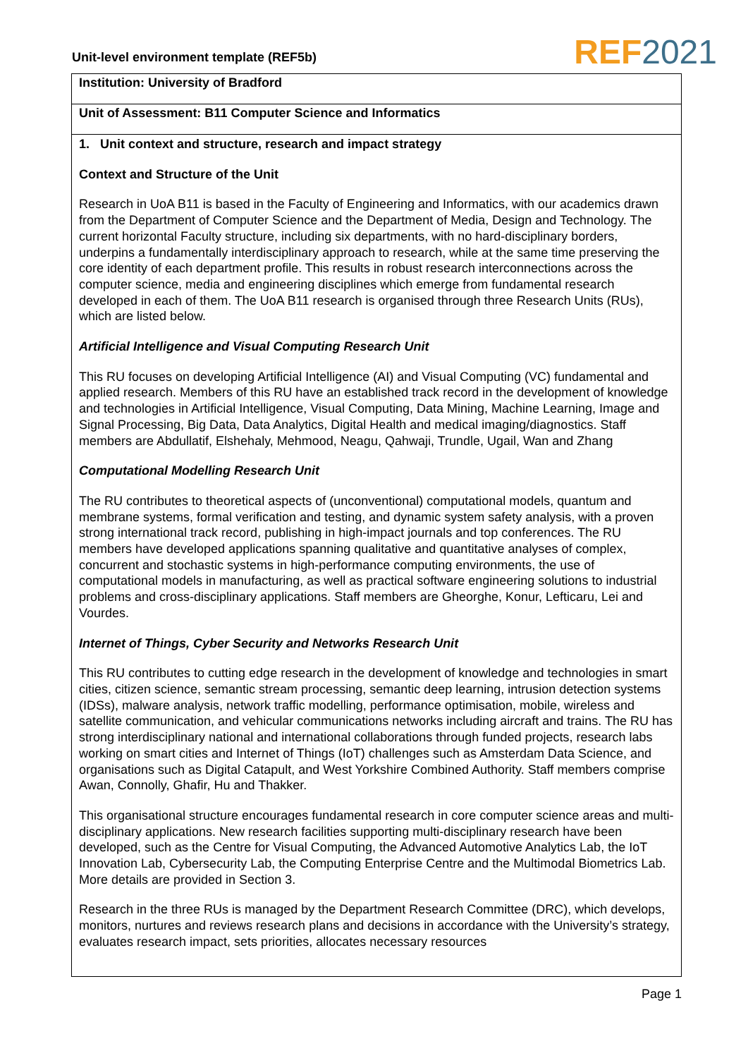Unit-level environment template (REF5b)
REF 2021
Institution: University of Bradford
Unit of Assessment: B11 Computer Science and Informatics
1. Unit context and structure, research and impact strategy
Context and Structure of the Unit
Research in UoA B11 is based in the Faculty of Engineering and Informatics, with our academics drawn from the Department of Computer Science and the Department of Media, Design and Technology. The current horizontal Faculty structure, including six departments, with no hard-disciplinary borders, underpins a fundamentally interdisciplinary approach to research, while at the same time preserving the core identity of each department profile. This results in robust research interconnections across the computer science, media and engineering disciplines which emerge from fundamental research developed in each of them. The UoA B11 research is organised through three Research Units (RUs), which are listed below.
Artificial Intelligence and Visual Computing Research Unit
This RU focuses on developing Artificial Intelligence (AI) and Visual Computing (VC) fundamental and applied research. Members of this RU have an established track record in the development of knowledge and technologies in Artificial Intelligence, Visual Computing, Data Mining, Machine Learning, Image and Signal Processing, Big Data, Data Analytics, Digital Health and medical imaging/diagnostics. Staff members are Abdullatif, Elshehaly, Mehmood, Neagu, Qahwaji, Trundle, Ugail, Wan and Zhang
Computational Modelling Research Unit
The RU contributes to theoretical aspects of (unconventional) computational models, quantum and membrane systems, formal verification and testing, and dynamic system safety analysis, with a proven strong international track record, publishing in high-impact journals and top conferences. The RU members have developed applications spanning qualitative and quantitative analyses of complex, concurrent and stochastic systems in high-performance computing environments, the use of computational models in manufacturing, as well as practical software engineering solutions to industrial problems and cross-disciplinary applications. Staff members are Gheorghe, Konur, Lefticaru, Lei and Vourdes.
Internet of Things, Cyber Security and Networks Research Unit
This RU contributes to cutting edge research in the development of knowledge and technologies in smart cities, citizen science, semantic stream processing, semantic deep learning, intrusion detection systems (IDSs), malware analysis, network traffic modelling, performance optimisation, mobile, wireless and satellite communication, and vehicular communications networks including aircraft and trains. The RU has strong interdisciplinary national and international collaborations through funded projects, research labs working on smart cities and Internet of Things (IoT) challenges such as Amsterdam Data Science, and organisations such as Digital Catapult, and West Yorkshire Combined Authority. Staff members comprise Awan, Connolly, Ghafir, Hu and Thakker.
This organisational structure encourages fundamental research in core computer science areas and multi-disciplinary applications. New research facilities supporting multi-disciplinary research have been developed, such as the Centre for Visual Computing, the Advanced Automotive Analytics Lab, the IoT Innovation Lab, Cybersecurity Lab, the Computing Enterprise Centre and the Multimodal Biometrics Lab. More details are provided in Section 3.
Research in the three RUs is managed by the Department Research Committee (DRC), which develops, monitors, nurtures and reviews research plans and decisions in accordance with the University’s strategy, evaluates research impact, sets priorities, allocates necessary resources
Page 1